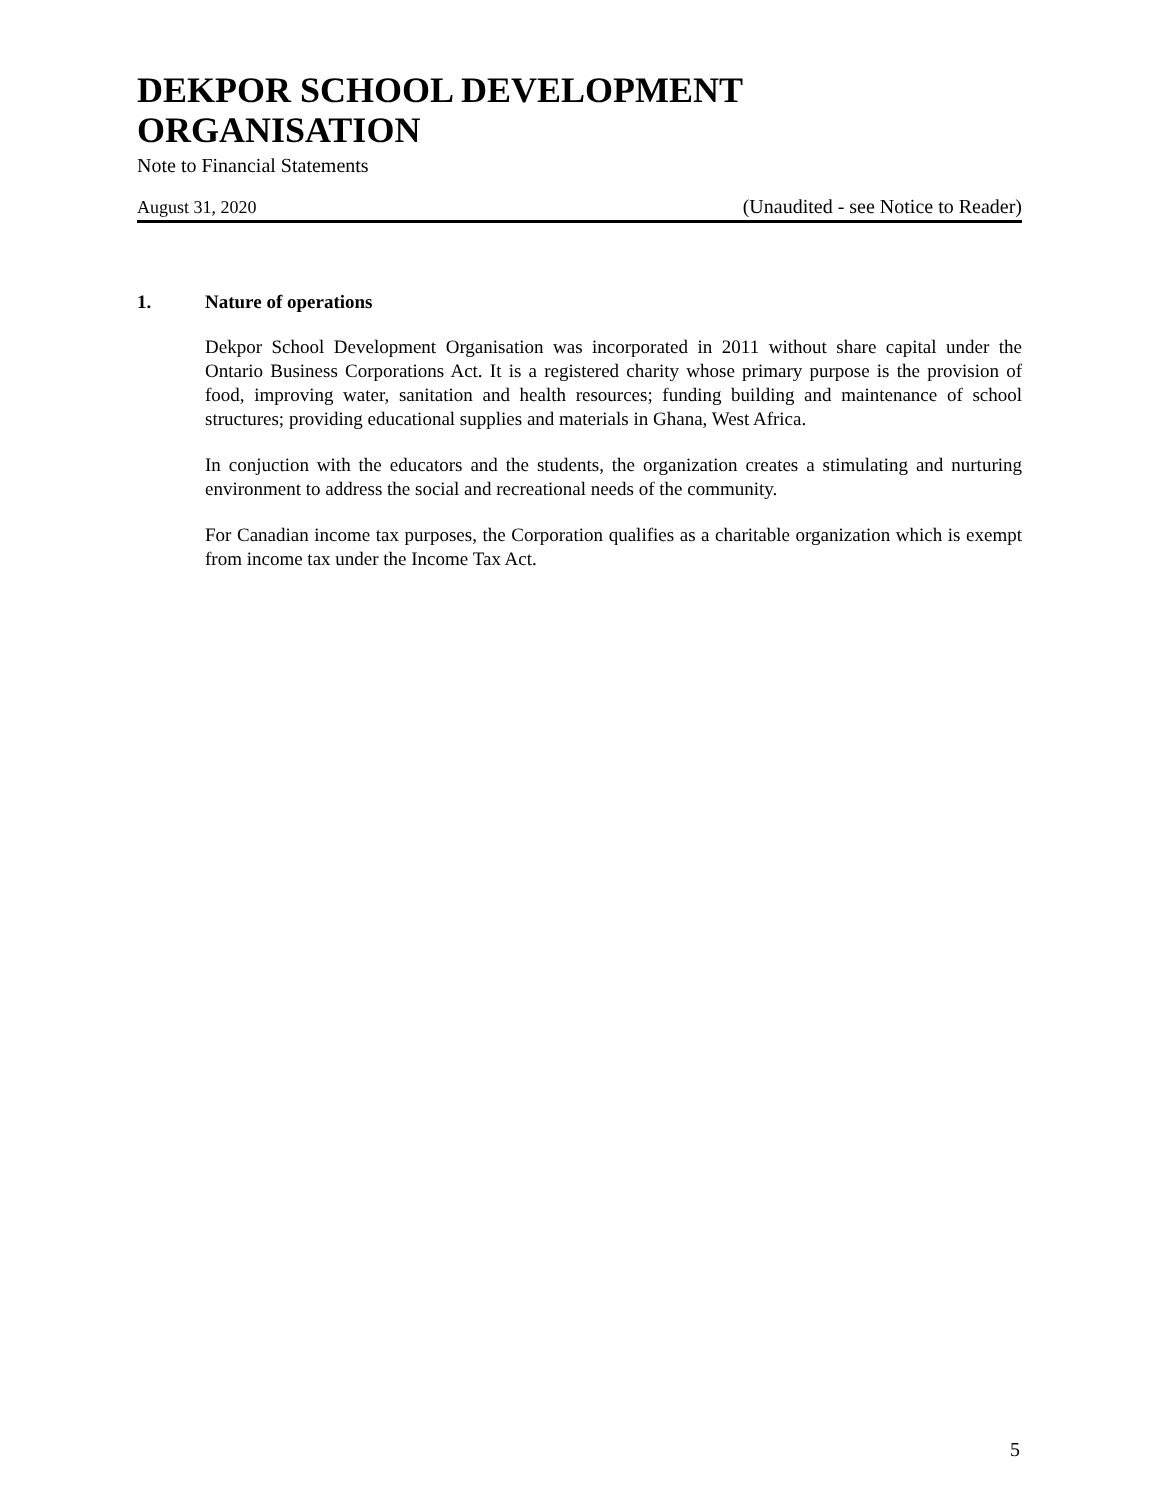DEKPOR SCHOOL DEVELOPMENT ORGANISATION
Note to Financial Statements
August 31, 2020 (Unaudited - see Notice to Reader)
1. Nature of operations
Dekpor School Development Organisation was incorporated in 2011 without share capital under the Ontario Business Corporations Act. It is a registered charity whose primary purpose is the provision of food, improving water, sanitation and health resources; funding building and maintenance of school structures; providing educational supplies and materials in Ghana, West Africa.
In conjuction with the educators and the students, the organization creates a stimulating and nurturing environment to address the social and recreational needs of the community.
For Canadian income tax purposes, the Corporation qualifies as a charitable organization which is exempt from income tax under the Income Tax Act.
5